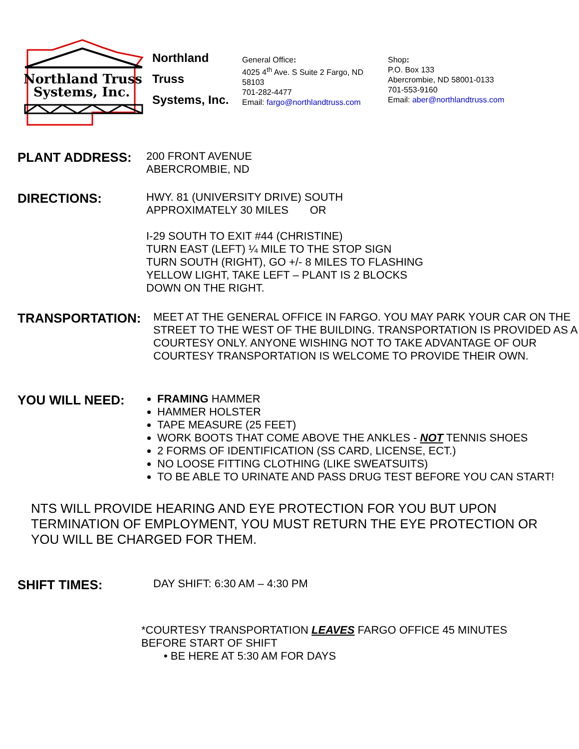Northland Truss
Systems, Inc.
Northland
Truss
Systems, Inc.
General Office:
4025 4<sup>th</sup> Ave. S Suite 2 Fargo, ND 58103
701-282-4477
Email: fargo@northlandtruss.com
Shop:
P.O. Box 133
Abercrombie, ND 58001-0133
701-553-9160
Email: aber@northlandtruss.com
PLANT ADDRESS:
200 FRONT AVENUE
ABERCROMBIE, ND
DIRECTIONS:
HWY. 81 (UNIVERSITY DRIVE) SOUTH
APPROXIMATELY 30 MILES OR
I-29 SOUTH TO EXIT #44 (CHRISTINE)
TURN EAST (LEFT) ¼ MILE TO THE STOP SIGN
TURN SOUTH (RIGHT), GO +/- 8 MILES TO FLASHING
YELLOW LIGHT, TAKE LEFT – PLANT IS 2 BLOCKS
DOWN ON THE RIGHT.
TRANSPORTATION:
MEET AT THE GENERAL OFFICE IN FARGO. YOU MAY PARK YOUR CAR ON THE STREET TO THE WEST OF THE BUILDING. TRANSPORTATION IS PROVIDED AS A COURTESY ONLY. ANYONE WISHING NOT TO TAKE ADVANTAGE OF OUR COURTESY TRANSPORTATION IS WELCOME TO PROVIDE THEIR OWN.
YOU WILL NEED:
FRAMING HAMMER
HAMMER HOLSTER
TAPE MEASURE (25 FEET)
WORK BOOTS THAT COME ABOVE THE ANKLES - NOT TENNIS SHOES
2 FORMS OF IDENTIFICATION (SS CARD, LICENSE, ECT.)
NO LOOSE FITTING CLOTHING (LIKE SWEATSUITS)
TO BE ABLE TO URINATE AND PASS DRUG TEST BEFORE YOU CAN START!
NTS WILL PROVIDE HEARING AND EYE PROTECTION FOR YOU BUT UPON TERMINATION OF EMPLOYMENT, YOU MUST RETURN THE EYE PROTECTION OR YOU WILL BE CHARGED FOR THEM.
SHIFT TIMES:
DAY SHIFT: 6:30 AM – 4:30 PM
*COURTESY TRANSPORTATION LEAVES FARGO OFFICE 45 MINUTES
BEFORE START OF SHIFT
• BE HERE AT 5:30 AM FOR DAYS